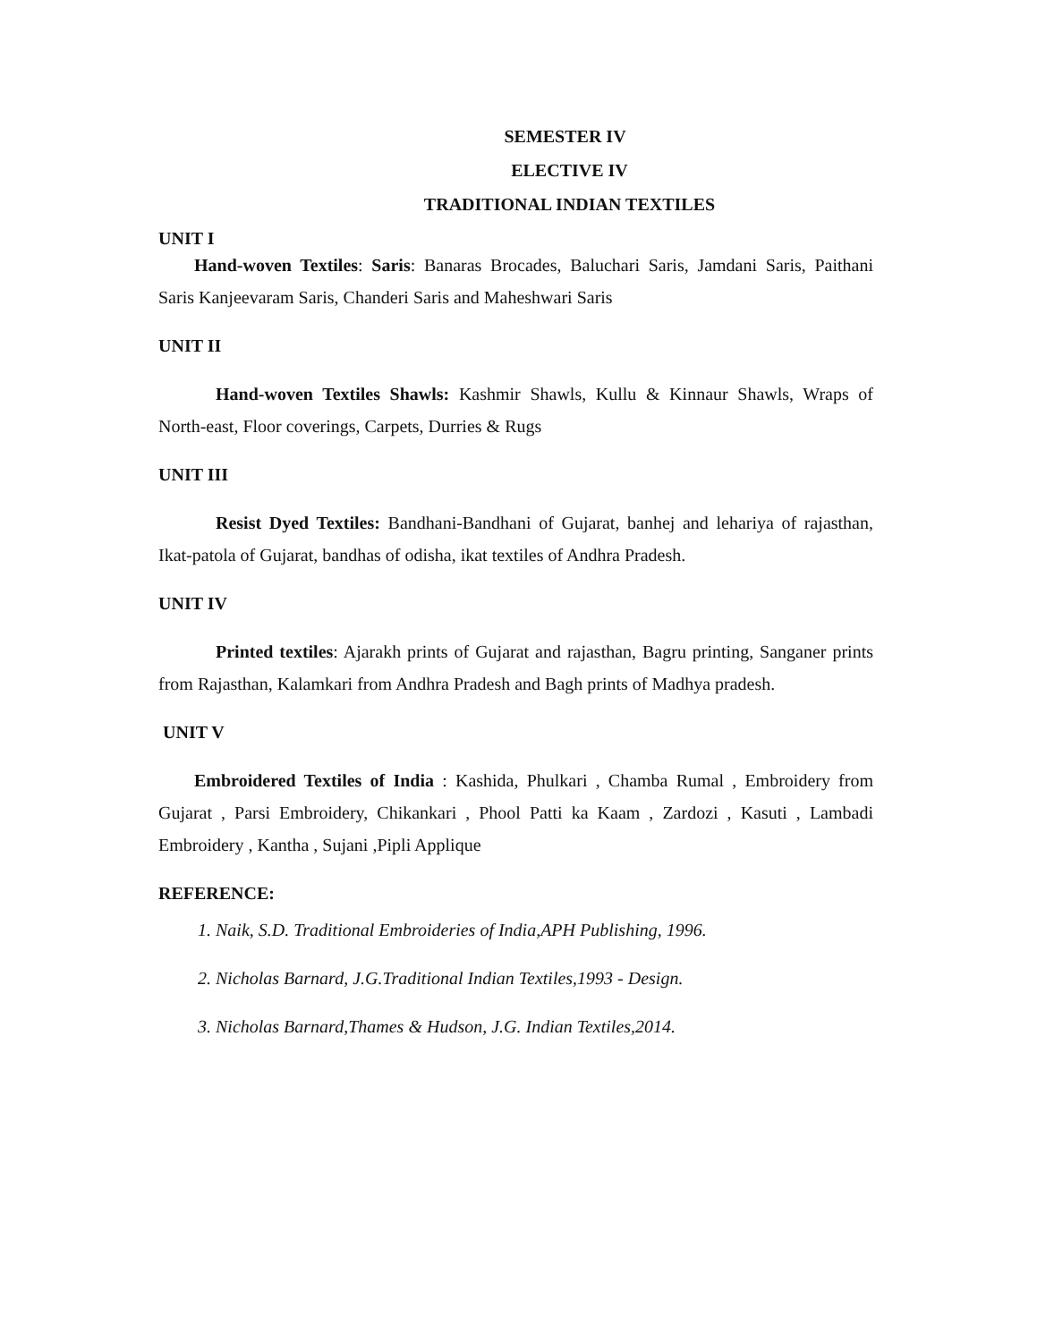SEMESTER IV
ELECTIVE IV
TRADITIONAL INDIAN TEXTILES
UNIT I
Hand-woven Textiles: Saris: Banaras Brocades, Baluchari Saris, Jamdani Saris, Paithani Saris Kanjeevaram Saris, Chanderi Saris and Maheshwari Saris
UNIT II
Hand-woven Textiles Shawls: Kashmir Shawls, Kullu & Kinnaur Shawls, Wraps of North-east, Floor coverings, Carpets, Durries & Rugs
UNIT III
Resist Dyed Textiles: Bandhani-Bandhani of Gujarat, banhej and lehariya of rajasthan, Ikat-patola of Gujarat, bandhas of odisha, ikat textiles of Andhra Pradesh.
UNIT IV
Printed textiles: Ajarakh prints of Gujarat and rajasthan, Bagru printing, Sanganer prints from Rajasthan, Kalamkari from Andhra Pradesh and Bagh prints of Madhya pradesh.
UNIT V
Embroidered Textiles of India : Kashida, Phulkari , Chamba Rumal , Embroidery from Gujarat , Parsi Embroidery, Chikankari , Phool Patti ka Kaam , Zardozi , Kasuti , Lambadi Embroidery , Kantha , Sujani ,Pipli Applique
REFERENCE:
1. Naik, S.D. Traditional Embroideries of India,APH Publishing, 1996.
2. Nicholas Barnard, J.G.Traditional Indian Textiles,1993 - Design.
3. Nicholas Barnard,Thames & Hudson, J.G. Indian Textiles,2014.